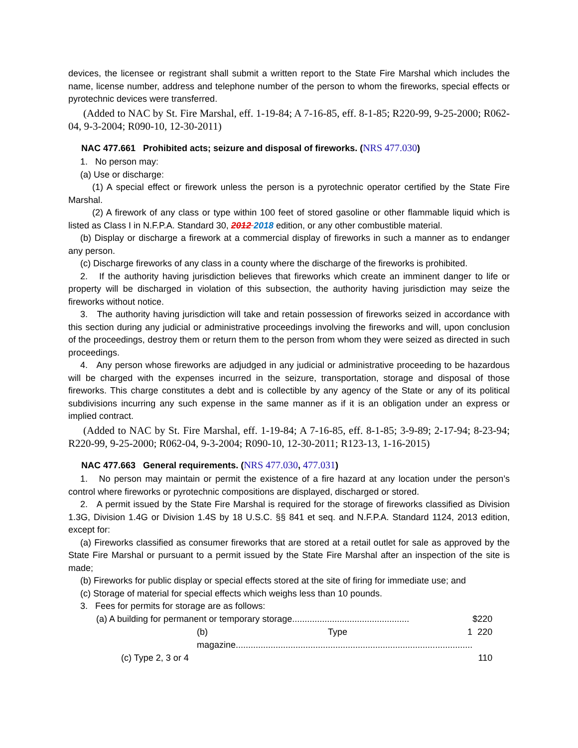devices, the licensee or registrant shall submit a written report to the State Fire Marshal which includes the name, license number, address and telephone number of the person to whom the fireworks, special effects or pyrotechnic devices were transferred.
(Added to NAC by St. Fire Marshal, eff. 1-19-84; A 7-16-85, eff. 8-1-85; R220-99, 9-25-2000; R062-04, 9-3-2004; R090-10, 12-30-2011)
NAC 477.661 Prohibited acts; seizure and disposal of fireworks. (NRS 477.030)
1. No person may:
(a) Use or discharge:
(1) A special effect or firework unless the person is a pyrotechnic operator certified by the State Fire Marshal.
(2) A firework of any class or type within 100 feet of stored gasoline or other flammable liquid which is listed as Class I in N.F.P.A. Standard 30, 2012 2018 edition, or any other combustible material.
(b) Display or discharge a firework at a commercial display of fireworks in such a manner as to endanger any person.
(c) Discharge fireworks of any class in a county where the discharge of the fireworks is prohibited.
2. If the authority having jurisdiction believes that fireworks which create an imminent danger to life or property will be discharged in violation of this subsection, the authority having jurisdiction may seize the fireworks without notice.
3. The authority having jurisdiction will take and retain possession of fireworks seized in accordance with this section during any judicial or administrative proceedings involving the fireworks and will, upon conclusion of the proceedings, destroy them or return them to the person from whom they were seized as directed in such proceedings.
4. Any person whose fireworks are adjudged in any judicial or administrative proceeding to be hazardous will be charged with the expenses incurred in the seizure, transportation, storage and disposal of those fireworks. This charge constitutes a debt and is collectible by any agency of the State or any of its political subdivisions incurring any such expense in the same manner as if it is an obligation under an express or implied contract.
(Added to NAC by St. Fire Marshal, eff. 1-19-84; A 7-16-85, eff. 8-1-85; 3-9-89; 2-17-94; 8-23-94; R220-99, 9-25-2000; R062-04, 9-3-2004; R090-10, 12-30-2011; R123-13, 1-16-2015)
NAC 477.663 General requirements. (NRS 477.030, 477.031)
1. No person may maintain or permit the existence of a fire hazard at any location under the person’s control where fireworks or pyrotechnic compositions are displayed, discharged or stored.
2. A permit issued by the State Fire Marshal is required for the storage of fireworks classified as Division 1.3G, Division 1.4G or Division 1.4S by 18 U.S.C. §§ 841 et seq. and N.F.P.A. Standard 1124, 2013 edition, except for:
(a) Fireworks classified as consumer fireworks that are stored at a retail outlet for sale as approved by the State Fire Marshal or pursuant to a permit issued by the State Fire Marshal after an inspection of the site is made;
(b) Fireworks for public display or special effects stored at the site of firing for immediate use; and
(c) Storage of material for special effects which weighs less than 10 pounds.
3. Fees for permits for storage are as follows:
| (a) A building for permanent or temporary storage............................................... | $220 |
| (b) Type 1 magazine............................................................................................... | 220 |
| (c) Type 2, 3 or 4 | 110 |